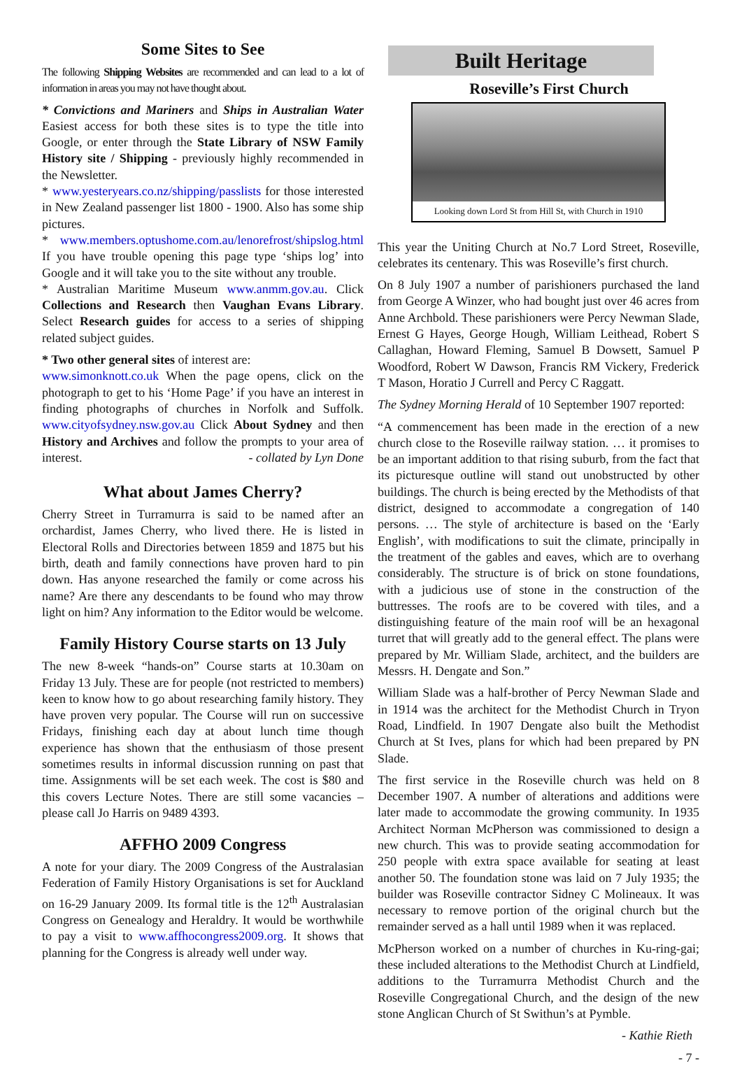Some Sites to See
The following Shipping Websites are recommended and can lead to a lot of information in areas you may not have thought about.
* Convictions and Mariners and Ships in Australian Water Easiest access for both these sites is to type the title into Google, or enter through the State Library of NSW Family History site / Shipping - previously highly recommended in the Newsletter.
* www.yesteryears.co.nz/shipping/passlists for those interested in New Zealand passenger list 1800 - 1900. Also has some ship pictures.
* www.members.optushome.com.au/lenorefrost/shipslog.html If you have trouble opening this page type ‘ships log’ into Google and it will take you to the site without any trouble.
* Australian Maritime Museum www.anmm.gov.au. Click Collections and Research then Vaughan Evans Library. Select Research guides for access to a series of shipping related subject guides.
* Two other general sites of interest are:
www.simonknott.co.uk When the page opens, click on the photograph to get to his ‘Home Page’ if you have an interest in finding photographs of churches in Norfolk and Suffolk. www.cityofsydney.nsw.gov.au Click About Sydney and then History and Archives and follow the prompts to your area of interest. - collated by Lyn Done
What about James Cherry?
Cherry Street in Turramurra is said to be named after an orchardist, James Cherry, who lived there. He is listed in Electoral Rolls and Directories between 1859 and 1875 but his birth, death and family connections have proven hard to pin down. Has anyone researched the family or come across his name? Are there any descendants to be found who may throw light on him? Any information to the Editor would be welcome.
Family History Course starts on 13 July
The new 8-week “hands-on” Course starts at 10.30am on Friday 13 July. These are for people (not restricted to members) keen to know how to go about researching family history. They have proven very popular. The Course will run on successive Fridays, finishing each day at about lunch time though experience has shown that the enthusiasm of those present sometimes results in informal discussion running on past that time. Assignments will be set each week. The cost is $80 and this covers Lecture Notes. There are still some vacancies – please call Jo Harris on 9489 4393.
AFFHO 2009 Congress
A note for your diary. The 2009 Congress of the Australasian Federation of Family History Organisations is set for Auckland on 16-29 January 2009. Its formal title is the 12<sup>th</sup> Australasian Congress on Genealogy and Heraldry. It would be worthwhile to pay a visit to www.affhocongress2009.org. It shows that planning for the Congress is already well under way.
Built Heritage
Roseville’s First Church
Looking down Lord St from Hill St, with Church in 1910
This year the Uniting Church at No.7 Lord Street, Roseville, celebrates its centenary. This was Roseville’s first church.
On 8 July 1907 a number of parishioners purchased the land from George A Winzer, who had bought just over 46 acres from Anne Archbold. These parishioners were Percy Newman Slade, Ernest G Hayes, George Hough, William Leithead, Robert S Callaghan, Howard Fleming, Samuel B Dowsett, Samuel P Woodford, Robert W Dawson, Francis RM Vickery, Frederick T Mason, Horatio J Currell and Percy C Raggatt.
The Sydney Morning Herald of 10 September 1907 reported:
“A commencement has been made in the erection of a new church close to the Roseville railway station. … it promises to be an important addition to that rising suburb, from the fact that its picturesque outline will stand out unobstructed by other buildings. The church is being erected by the Methodists of that district, designed to accommodate a congregation of 140 persons. … The style of architecture is based on the ‘Early English’, with modifications to suit the climate, principally in the treatment of the gables and eaves, which are to overhang considerably. The structure is of brick on stone foundations, with a judicious use of stone in the construction of the buttresses. The roofs are to be covered with tiles, and a distinguishing feature of the main roof will be an hexagonal turret that will greatly add to the general effect. The plans were prepared by Mr. William Slade, architect, and the builders are Messrs. H. Dengate and Son.”
William Slade was a half-brother of Percy Newman Slade and in 1914 was the architect for the Methodist Church in Tryon Road, Lindfield. In 1907 Dengate also built the Methodist Church at St Ives, plans for which had been prepared by PN Slade.
The first service in the Roseville church was held on 8 December 1907. A number of alterations and additions were later made to accommodate the growing community. In 1935 Architect Norman McPherson was commissioned to design a new church. This was to provide seating accommodation for 250 people with extra space available for seating at least another 50. The foundation stone was laid on 7 July 1935; the builder was Roseville contractor Sidney C Molineaux. It was necessary to remove portion of the original church but the remainder served as a hall until 1989 when it was replaced.
McPherson worked on a number of churches in Ku-ring-gai; these included alterations to the Methodist Church at Lindfield, additions to the Turramurra Methodist Church and the Roseville Congregational Church, and the design of the new stone Anglican Church of St Swithun’s at Pymble.
- Kathie Rieth
- 7 -